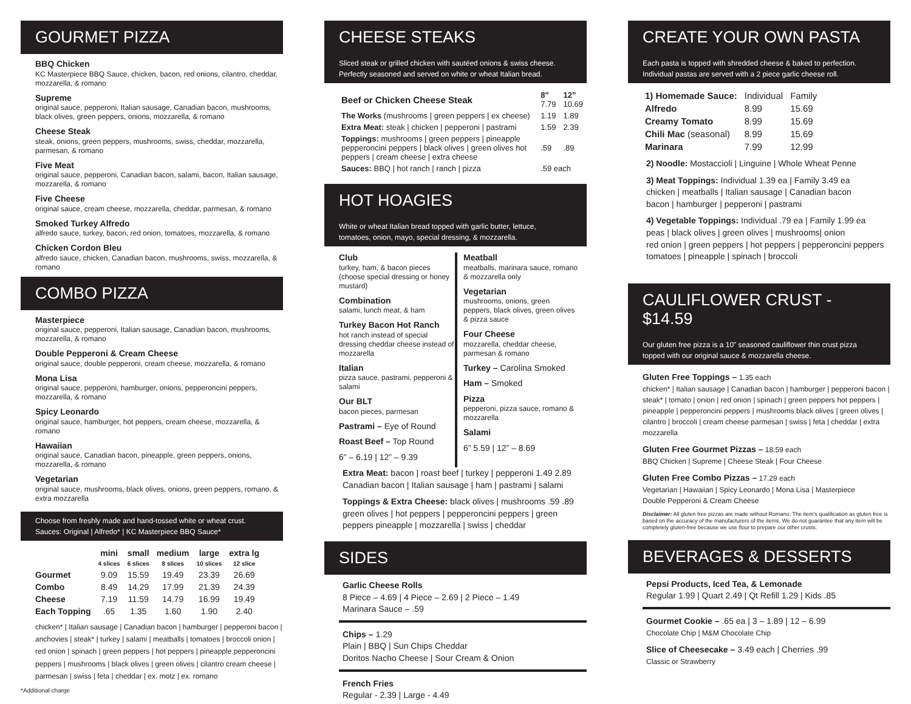GOURMET PIZZA
BBQ Chicken
KC Masterpiece BBQ Sauce, chicken, bacon, red onions, cilantro, cheddar, mozzarella, & romano
Supreme
original sauce, pepperoni, Italian sausage, Canadian bacon, mushrooms, black olives, green peppers, onions, mozzarella, & romano
Cheese Steak
steak, onions, green peppers, mushrooms, swiss, cheddar, mozzarella, parmesan, & romano
Five Meat
original sauce, pepperoni, Canadian bacon, salami, bacon, Italian sausage, mozzarella, & romano
Five Cheese
original sauce, cream cheese, mozzarella, cheddar, parmesan, & romano
Smoked Turkey Alfredo
alfredo sauce, turkey, bacon, red onion, tomatoes, mozzarella, & romano
Chicken Cordon Bleu
alfredo sauce, chicken, Canadian bacon, mushrooms, swiss, mozzarella, & romano
COMBO PIZZA
Masterpiece
original sauce, pepperoni, Italian sausage, Canadian bacon, mushrooms, mozzarella, & romano
Double Pepperoni & Cream Cheese
original sauce, double pepperoni, cream cheese, mozzarella, & romano
Mona Lisa
original sauce, pepperoni, hamburger, onions, pepperoncini peppers, mozzarella, & romano
Spicy Leonardo
original sauce, hamburger, hot peppers, cream cheese, mozzarella, & romano
Hawaiian
original sauce, Canadian bacon, pineapple, green peppers, onions, mozzarella, & romano
Vegetarian
original sauce, mushrooms, black olives, onions, green peppers, romano, & extra mozzarella
Choose from freshly made and hand-tossed white or wheat crust.
Sauces: Original | Alfredo* | KC Masterpiece BBQ Sauce*
| | mini 4 slices | small 6 slices | medium 8 slices | large 10 slices | extra lg 12 slice |
| --- | --- | --- | --- | --- | --- |
| Gourmet | 9.09 | 15.59 | 19.49 | 23.39 | 26.69 |
| Combo | 8.49 | 14.29 | 17.99 | 21.39 | 24.39 |
| Cheese | 7.19 | 11.59 | 14.79 | 16.99 | 19.49 |
| Each Topping | .65 | 1.35 | 1.60 | 1.90 | 2.40 |
chicken* | Italian sausage | Canadian bacon | hamburger | pepperoni bacon | anchovies | steak* | turkey | salami | meatballs | tomatoes | broccoli onion | red onion | spinach | green peppers | hot peppers | pineapple pepperoncini peppers | mushrooms | black olives | green olives | cilantro cream cheese | parmesan | swiss | feta | cheddar | ex. motz | ex. romano
*Additional charge
CHEESE STEAKS
Sliced steak or grilled chicken with sautéed onions & swiss cheese.
Perfectly seasoned and served on white or wheat Italian bread.
| Beef or Chicken Cheese Steak | 8” 7.79 | 12” 10.69 |
| The Works (mushrooms / green peppers / ex cheese) | 1.19 | 1.89 |
| Extra Meat: steak / chicken / pepperoni / pastrami | 1.59 | 2.39 |
| Toppings: mushrooms / green peppers / pineapple pepperoncini peppers / black olives / green olives hot peppers / cream cheese / extra cheese | .59 | .89 |
| Sauces: BBQ / hot ranch / ranch / pizza | .59 each | |
HOT HOAGIES
White or wheat Italian bread topped with garlic butter, lettuce,
tomatoes, onion, mayo, special dressing, & mozzarella.
Club
turkey, ham, & bacon pieces (choose special dressing or honey mustard)
Combination
salami, lunch meat, & ham
Turkey Bacon Hot Ranch
hot ranch instead of special dressing cheddar cheese instead of mozzarella
Italian
pizza sauce, pastrami, pepperoni & salami
Our BLT
bacon pieces, parmesan
Pastrami – Eye of Round
Roast Beef – Top Round
6” – 6.19 | 12” – 9.39
Meatball
meatballs, marinara sauce, romano & mozzarella only
Vegetarian
mushrooms, onions, green peppers, black olives, green olives & pizza sauce
Four Cheese
mozzarella, cheddar cheese, parmesan & romano
Turkey – Carolina Smoked
Ham – Smoked
Pizza
pepperoni, pizza sauce, romano & mozzarella
Salami
6” 5.59 | 12” – 8.69
Extra Meat: bacon | roast beef | turkey | pepperoni 1.49 2.89 Canadian bacon | Italian sausage | ham | pastrami | salami
Toppings & Extra Cheese: black olives | mushrooms .59 .89 green olives | hot peppers | pepperoncini peppers | green peppers pineapple | mozzarella | swiss | cheddar
SIDES
Garlic Cheese Rolls
8 Piece – 4.69 | 4 Piece – 2.69 | 2 Piece – 1.49
Marinara Sauce – .59
Chips – 1.29
Plain | BBQ | Sun Chips Cheddar
Doritos Nacho Cheese | Sour Cream & Onion
French Fries
Regular - 2.39 | Large - 4.49
CREATE YOUR OWN PASTA
Each pasta is topped with shredded cheese & baked to perfection.
Individual pastas are served with a 2 piece garlic cheese roll.
| 1) Homemade Sauce: | Individual | Family |
| Alfredo | 8.99 | 15.69 |
| Creamy Tomato | 8.99 | 15.69 |
| Chili Mac (seasonal) | 8.99 | 15.69 |
| Marinara | 7.99 | 12.99 |
2) Noodle: Mostaccioli | Linguine | Whole Wheat Penne
3) Meat Toppings: Individual 1.39 ea | Family 3.49 ea
chicken | meatballs | Italian sausage | Canadian bacon
bacon | hamburger | pepperoni | pastrami
4) Vegetable Toppings: Individual .79 ea | Family 1.99 ea
peas | black olives | green olives | mushrooms| onion
red onion | green peppers | hot peppers | pepperoncini peppers
tomatoes | pineapple | spinach | broccoli
CAULIFLOWER CRUST - $14.59
Our gluten free pizza is a 10” seasoned cauliflower thin crust pizza
topped with our original sauce & mozzarella cheese.
Gluten Free Toppings – 1.35 each
chicken* | Italian sausage | Canadian bacon | hamburger | pepperoni bacon | steak* | tomato | onion | red onion | spinach | green peppers hot peppers | pineapple | pepperoncini peppers | mushrooms black olives | green olives | cilantro | broccoli | cream cheese parmesan | swiss | feta | cheddar | extra mozzarella
Gluten Free Gourmet Pizzas – 18.59 each
BBQ Chicken | Supreme | Cheese Steak | Four Cheese
Gluten Free Combo Pizzas – 17.29 each
Vegetarian | Hawaiian | Spicy Leonardo | Mona Lisa | Masterpiece
Double Pepperoni & Cream Cheese
Disclaimer: All gluten free pizzas are made without Romano. The item's qualification as gluten free is based on the accuracy of the manufacturers of the items. We do not guarantee that any item will be completely gluten-free because we use flour to prepare our other crusts.
BEVERAGES & DESSERTS
Pepsi Products, Iced Tea, & Lemonade
Regular 1.99 | Quart 2.49 | Qt Refill 1.29 | Kids .85
Gourmet Cookie – .65 ea | 3 – 1.89 | 12 – 6.99
Chocolate Chip | M&M Chocolate Chip
Slice of Cheesecake – 3.49 each | Cherries .99
Classic or Strawberry